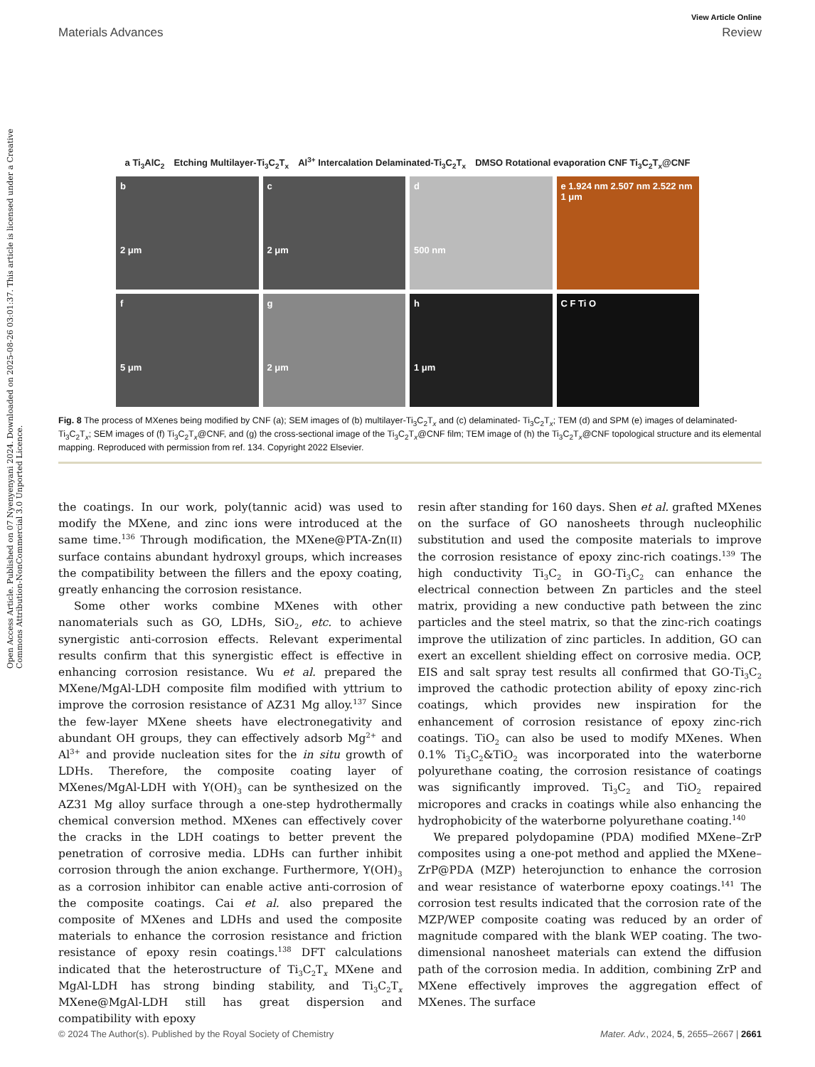Open Access Article. Published on 07 Nyenyenyani 2024. Downloaded on 2025-08-26 03:01:37. This article is licensed under a Creative Commons Attribution-NonCommercial 3.0 Unported Licence.
View Article Online
Materials Advances Review
a Ti<sub>3</sub>AlC<sub>2</sub> Etching Multilayer-Ti<sub>3</sub>C<sub>2</sub>T<sub>x</sub> Al<sup>3+</sup> Intercalation Delaminated-Ti<sub>3</sub>C<sub>2</sub>T<sub>x</sub> DMSO Rotational evaporation CNF Ti<sub>3</sub>C<sub>2</sub>T<sub>x</sub>@CNF
b
2 μm
c
2 μm
d
500 nm
e 1.924 nm 2.507 nm 2.522 nm 1 μm
f
5 μm
g
2 μm
h
1 μm
C F Ti O
Fig. 8 The process of MXenes being modified by CNF (a); SEM images of (b) multilayer-Ti<sub>3</sub>C<sub>2</sub>T<sub>x</sub> and (c) delaminated- Ti<sub>3</sub>C<sub>2</sub>T<sub>x</sub>; TEM (d) and SPM (e) images of delaminated-Ti<sub>3</sub>C<sub>2</sub>T<sub>x</sub>; SEM images of (f) Ti<sub>3</sub>C<sub>2</sub>T<sub>x</sub>@CNF, and (g) the cross-sectional image of the Ti<sub>3</sub>C<sub>2</sub>T<sub>x</sub>@CNF film; TEM image of (h) the Ti<sub>3</sub>C<sub>2</sub>T<sub>x</sub>@CNF topological structure and its elemental mapping. Reproduced with permission from ref. 134. Copyright 2022 Elsevier.
the coatings. In our work, poly(tannic acid) was used to modify the MXene, and zinc ions were introduced at the same time.<sup>136</sup> Through modification, the MXene@PTA-Zn(II) surface contains abundant hydroxyl groups, which increases the compatibility between the fillers and the epoxy coating, greatly enhancing the corrosion resistance.
Some other works combine MXenes with other nanomaterials such as GO, LDHs, SiO<sub>2</sub>, etc. to achieve synergistic anti-corrosion effects. Relevant experimental results confirm that this synergistic effect is effective in enhancing corrosion resistance. Wu et al. prepared the MXene/MgAl-LDH composite film modified with yttrium to improve the corrosion resistance of AZ31 Mg alloy.<sup>137</sup> Since the few-layer MXene sheets have electronegativity and abundant OH groups, they can effectively adsorb Mg<sup>2+</sup> and Al<sup>3+</sup> and provide nucleation sites for the in situ growth of LDHs. Therefore, the composite coating layer of MXenes/MgAl-LDH with Y(OH)<sub>3</sub> can be synthesized on the AZ31 Mg alloy surface through a one-step hydrothermally chemical conversion method. MXenes can effectively cover the cracks in the LDH coatings to better prevent the penetration of corrosive media. LDHs can further inhibit corrosion through the anion exchange. Furthermore, Y(OH)<sub>3</sub> as a corrosion inhibitor can enable active anti-corrosion of the composite coatings. Cai et al. also prepared the composite of MXenes and LDHs and used the composite materials to enhance the corrosion resistance and friction resistance of epoxy resin coatings.<sup>138</sup> DFT calculations indicated that the heterostructure of Ti<sub>3</sub>C<sub>2</sub>T<sub>x</sub> MXene and MgAl-LDH has strong binding stability, and Ti<sub>3</sub>C<sub>2</sub>T<sub>x</sub> MXene@MgAl-LDH still has great dispersion and compatibility with epoxy
resin after standing for 160 days. Shen et al. grafted MXenes on the surface of GO nanosheets through nucleophilic substitution and used the composite materials to improve the corrosion resistance of epoxy zinc-rich coatings.<sup>139</sup> The high conductivity Ti<sub>3</sub>C<sub>2</sub> in GO-Ti<sub>3</sub>C<sub>2</sub> can enhance the electrical connection between Zn particles and the steel matrix, providing a new conductive path between the zinc particles and the steel matrix, so that the zinc-rich coatings improve the utilization of zinc particles. In addition, GO can exert an excellent shielding effect on corrosive media. OCP, EIS and salt spray test results all confirmed that GO-Ti<sub>3</sub>C<sub>2</sub> improved the cathodic protection ability of epoxy zinc-rich coatings, which provides new inspiration for the enhancement of corrosion resistance of epoxy zinc-rich coatings. TiO<sub>2</sub> can also be used to modify MXenes. When 0.1% Ti<sub>3</sub>C<sub>2</sub>&TiO<sub>2</sub> was incorporated into the waterborne polyurethane coating, the corrosion resistance of coatings was significantly improved. Ti<sub>3</sub>C<sub>2</sub> and TiO<sub>2</sub> repaired micropores and cracks in coatings while also enhancing the hydrophobicity of the waterborne polyurethane coating.<sup>140</sup>
We prepared polydopamine (PDA) modified MXene–ZrP composites using a one-pot method and applied the MXene–ZrP@PDA (MZP) heterojunction to enhance the corrosion and wear resistance of waterborne epoxy coatings.<sup>141</sup> The corrosion test results indicated that the corrosion rate of the MZP/WEP composite coating was reduced by an order of magnitude compared with the blank WEP coating. The two-dimensional nanosheet materials can extend the diffusion path of the corrosion media. In addition, combining ZrP and MXene effectively improves the aggregation effect of MXenes. The surface
© 2024 The Author(s). Published by the Royal Society of Chemistry Mater. Adv., 2024, 5, 2655–2667 | 2661